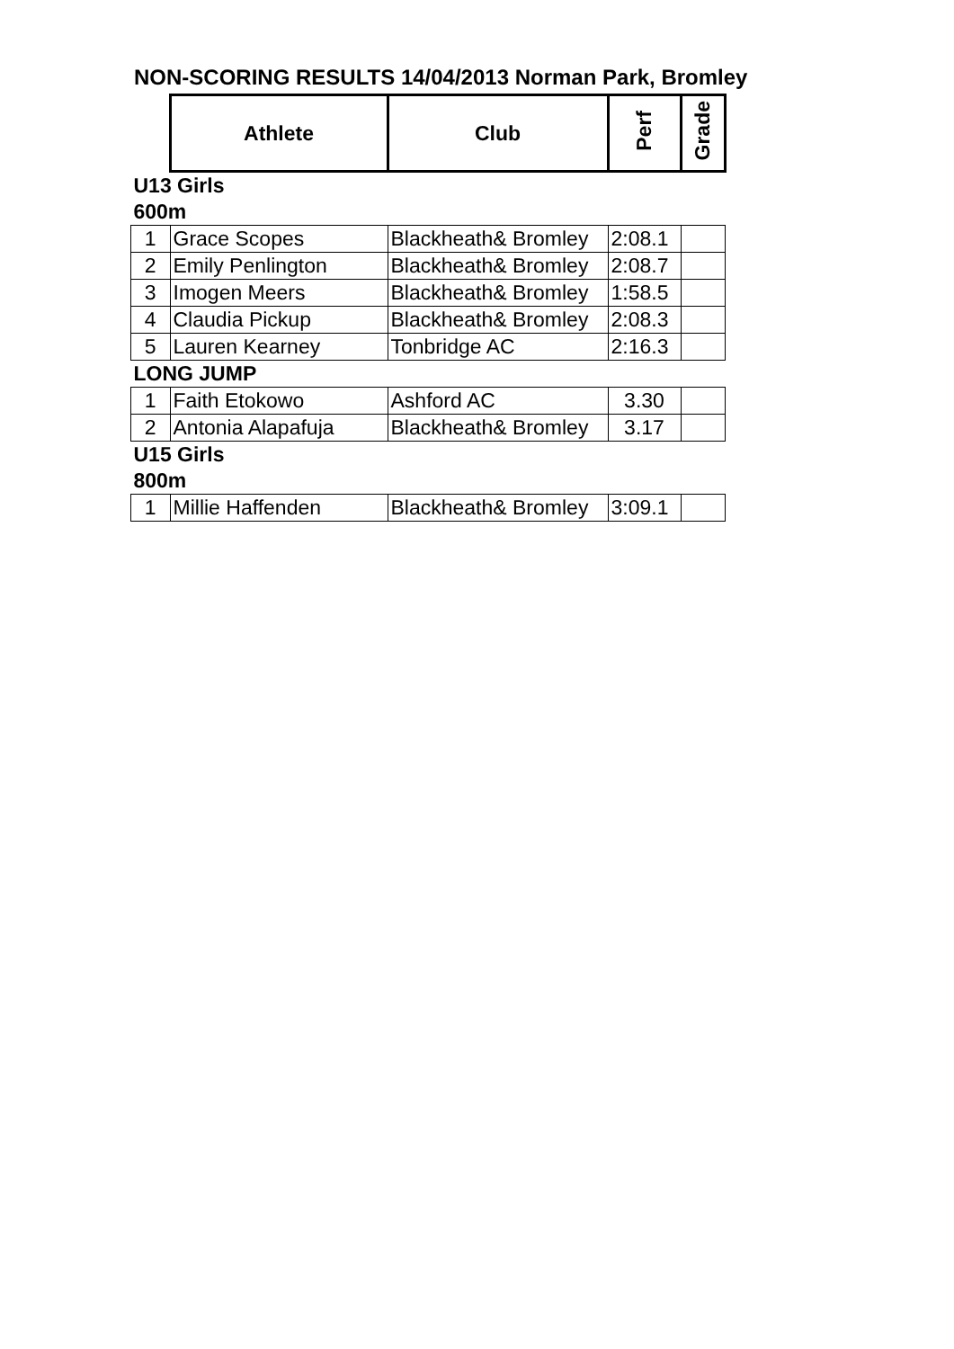NON-SCORING RESULTS 14/04/2013 Norman Park, Bromley
| | Athlete | Club | Perf | Grade |
| U13 Girls | | | | |
| 600m | | | | |
| 1 | Grace Scopes | Blackheath& Bromley | 2:08.1 | |
| 2 | Emily Penlington | Blackheath& Bromley | 2:08.7 | |
| 3 | Imogen Meers | Blackheath& Bromley | 1:58.5 | |
| 4 | Claudia Pickup | Blackheath& Bromley | 2:08.3 | |
| 5 | Lauren Kearney | Tonbridge AC | 2:16.3 | |
| LONG JUMP | | | | |
| 1 | Faith Etokowo | Ashford AC | 3.30 | |
| 2 | Antonia Alapafuja | Blackheath& Bromley | 3.17 | |
| U15 Girls | | | | |
| 800m | | | | |
| 1 | Millie Haffenden | Blackheath& Bromley | 3:09.1 | |